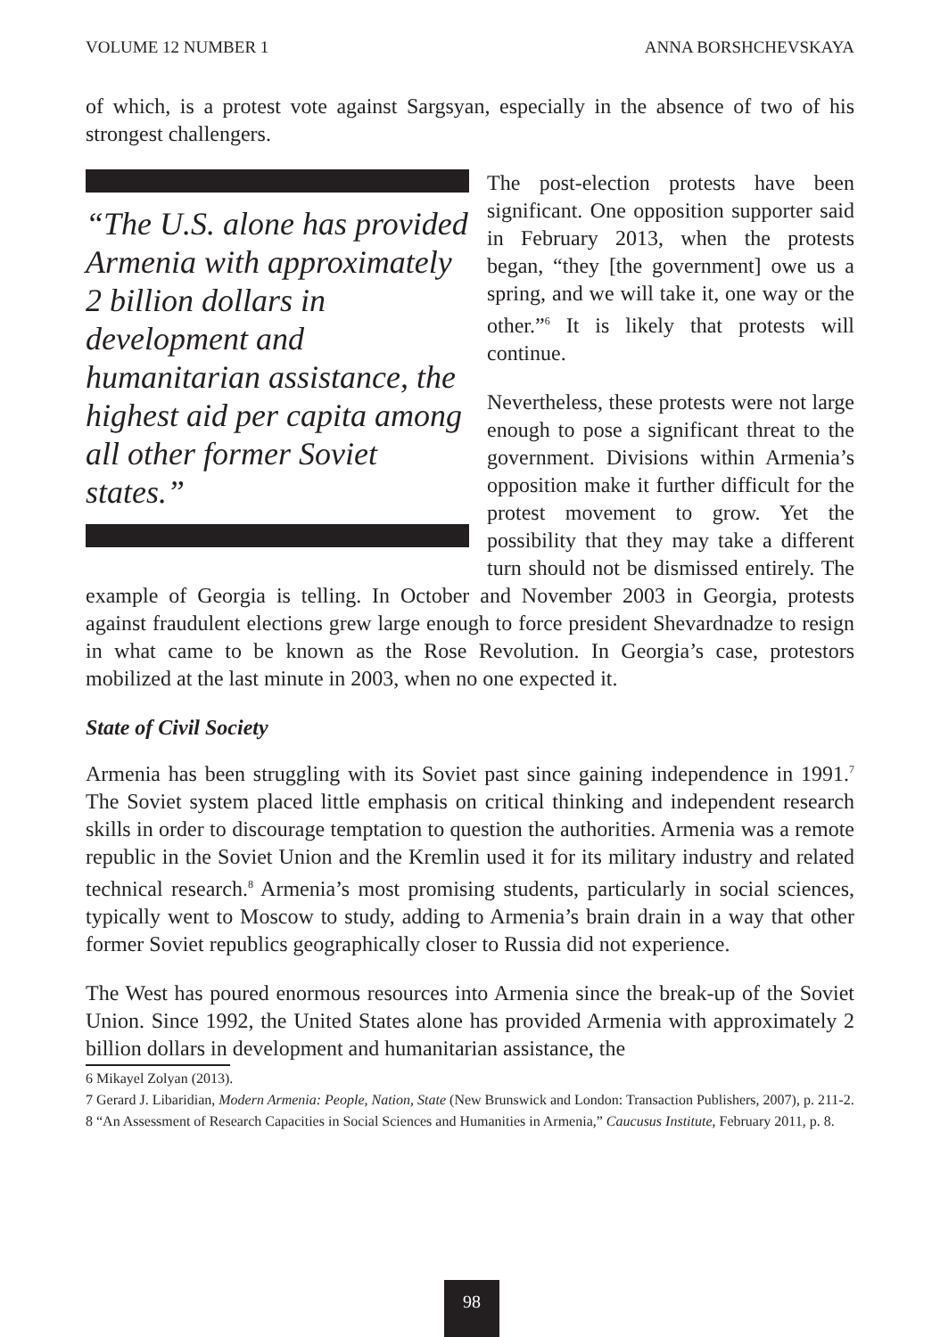VOLUME 12 NUMBER 1 ANNA BORSHCHEVSKAYA
of which, is a protest vote against Sargsyan, especially in the absence of two of his strongest challengers.
“The U.S. alone has provided Armenia with approximately 2 billion dollars in development and humanitarian assistance, the highest aid per capita among all other former Soviet states.”
The post-election protests have been significant. One opposition supporter said in February 2013, when the protests began, “they [the government] owe us a spring, and we will take it, one way or the other.”<sup>6</sup> It is likely that protests will continue.
Nevertheless, these protests were not large enough to pose a significant threat to the government. Divisions within Armenia’s opposition make it further difficult for the protest movement to grow. Yet the possibility that they may take a different turn should not be dismissed entirely. The example of Georgia is telling. In October and November 2003 in Georgia, protests against fraudulent elections grew large enough to force president Shevardnadze to resign in what came to be known as the Rose Revolution. In Georgia’s case, protestors mobilized at the last minute in 2003, when no one expected it.
State of Civil Society
Armenia has been struggling with its Soviet past since gaining independence in 1991.<sup>7</sup> The Soviet system placed little emphasis on critical thinking and independent research skills in order to discourage temptation to question the authorities. Armenia was a remote republic in the Soviet Union and the Kremlin used it for its military industry and related technical research.<sup>8</sup> Armenia’s most promising students, particularly in social sciences, typically went to Moscow to study, adding to Armenia’s brain drain in a way that other former Soviet republics geographically closer to Russia did not experience.
The West has poured enormous resources into Armenia since the break-up of the Soviet Union. Since 1992, the United States alone has provided Armenia with approximately 2 billion dollars in development and humanitarian assistance, the
6 Mikayel Zolyan (2013).
7 Gerard J. Libaridian, Modern Armenia: People, Nation, State (New Brunswick and London: Transaction Publishers, 2007), p. 211-2.
8 “An Assessment of Research Capacities in Social Sciences and Humanities in Armenia,” Caucusus Institute, February 2011, p. 8.
98